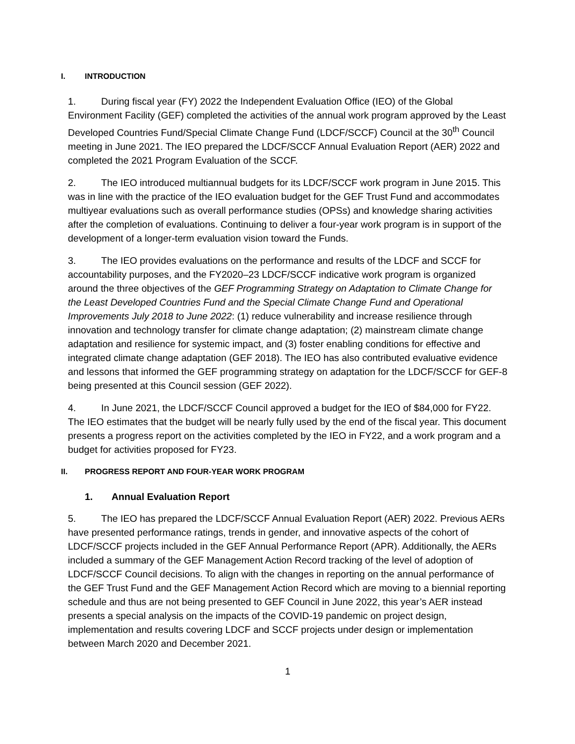I. INTRODUCTION
1. During fiscal year (FY) 2022 the Independent Evaluation Office (IEO) of the Global Environment Facility (GEF) completed the activities of the annual work program approved by the Least Developed Countries Fund/Special Climate Change Fund (LDCF/SCCF) Council at the 30<sup>th</sup> Council meeting in June 2021. The IEO prepared the LDCF/SCCF Annual Evaluation Report (AER) 2022 and completed the 2021 Program Evaluation of the SCCF.
2. The IEO introduced multiannual budgets for its LDCF/SCCF work program in June 2015. This was in line with the practice of the IEO evaluation budget for the GEF Trust Fund and accommodates multiyear evaluations such as overall performance studies (OPSs) and knowledge sharing activities after the completion of evaluations. Continuing to deliver a four-year work program is in support of the development of a longer-term evaluation vision toward the Funds.
3. The IEO provides evaluations on the performance and results of the LDCF and SCCF for accountability purposes, and the FY2020–23 LDCF/SCCF indicative work program is organized around the three objectives of the GEF Programming Strategy on Adaptation to Climate Change for the Least Developed Countries Fund and the Special Climate Change Fund and Operational Improvements July 2018 to June 2022: (1) reduce vulnerability and increase resilience through innovation and technology transfer for climate change adaptation; (2) mainstream climate change adaptation and resilience for systemic impact, and (3) foster enabling conditions for effective and integrated climate change adaptation (GEF 2018). The IEO has also contributed evaluative evidence and lessons that informed the GEF programming strategy on adaptation for the LDCF/SCCF for GEF-8 being presented at this Council session (GEF 2022).
4. In June 2021, the LDCF/SCCF Council approved a budget for the IEO of $84,000 for FY22. The IEO estimates that the budget will be nearly fully used by the end of the fiscal year. This document presents a progress report on the activities completed by the IEO in FY22, and a work program and a budget for activities proposed for FY23.
II. PROGRESS REPORT AND FOUR-YEAR WORK PROGRAM
1. Annual Evaluation Report
5. The IEO has prepared the LDCF/SCCF Annual Evaluation Report (AER) 2022. Previous AERs have presented performance ratings, trends in gender, and innovative aspects of the cohort of LDCF/SCCF projects included in the GEF Annual Performance Report (APR). Additionally, the AERs included a summary of the GEF Management Action Record tracking of the level of adoption of LDCF/SCCF Council decisions. To align with the changes in reporting on the annual performance of the GEF Trust Fund and the GEF Management Action Record which are moving to a biennial reporting schedule and thus are not being presented to GEF Council in June 2022, this year’s AER instead presents a special analysis on the impacts of the COVID-19 pandemic on project design, implementation and results covering LDCF and SCCF projects under design or implementation between March 2020 and December 2021.
1